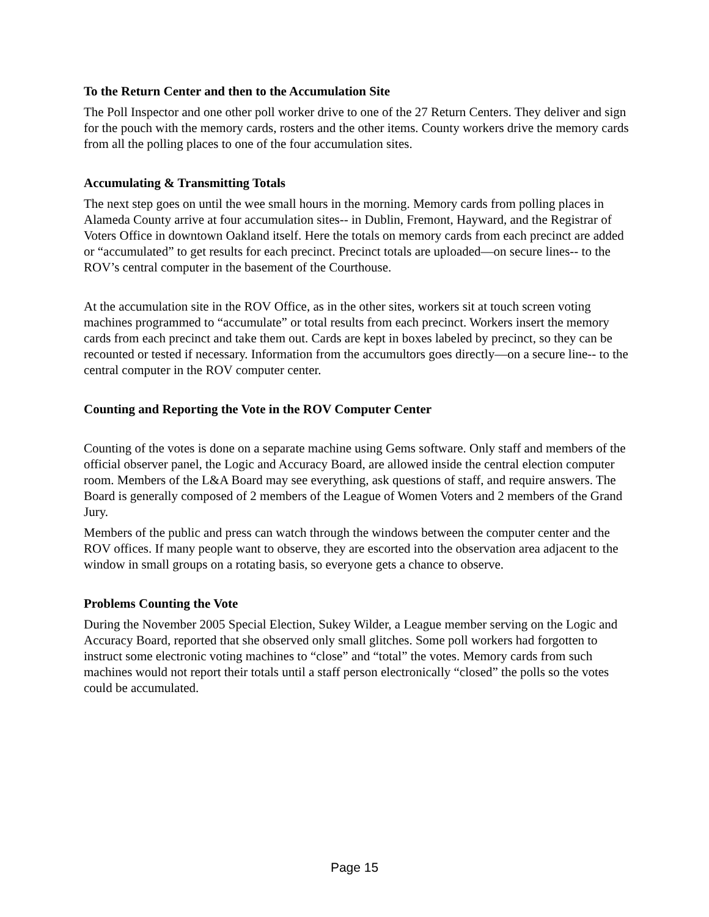To the Return Center and then to the Accumulation Site
The Poll Inspector and one other poll worker drive to one of the 27 Return Centers. They deliver and sign for the pouch with the memory cards, rosters and the other items. County workers drive the memory cards from all the polling places to one of the four accumulation sites.
Accumulating & Transmitting Totals
The next step goes on until the wee small hours in the morning. Memory cards from polling places in Alameda County arrive at four accumulation sites-- in Dublin, Fremont, Hayward, and the Registrar of Voters Office in downtown Oakland itself. Here the totals on memory cards from each precinct are added or “accumulated” to get results for each precinct. Precinct totals are uploaded—on secure lines-- to the ROV’s central computer in the basement of the Courthouse.
At the accumulation site in the ROV Office, as in the other sites, workers sit at touch screen voting machines programmed to “accumulate” or total results from each precinct. Workers insert the memory cards from each precinct and take them out. Cards are kept in boxes labeled by precinct, so they can be recounted or tested if necessary. Information from the accumultors goes directly—on a secure line-- to the central computer in the ROV computer center.
Counting and Reporting the Vote in the ROV Computer Center
Counting of the votes is done on a separate machine using Gems software. Only staff and members of the official observer panel, the Logic and Accuracy Board, are allowed inside the central election computer room. Members of the L&A Board may see everything, ask questions of staff, and require answers. The Board is generally composed of 2 members of the League of Women Voters and 2 members of the Grand Jury.
Members of the public and press can watch through the windows between the computer center and the ROV offices. If many people want to observe, they are escorted into the observation area adjacent to the window in small groups on a rotating basis, so everyone gets a chance to observe.
Problems Counting the Vote
During the November 2005 Special Election, Sukey Wilder, a League member serving on the Logic and Accuracy Board, reported that she observed only small glitches. Some poll workers had forgotten to instruct some electronic voting machines to “close” and “total” the votes. Memory cards from such machines would not report their totals until a staff person electronically “closed” the polls so the votes could be accumulated.
Page 15